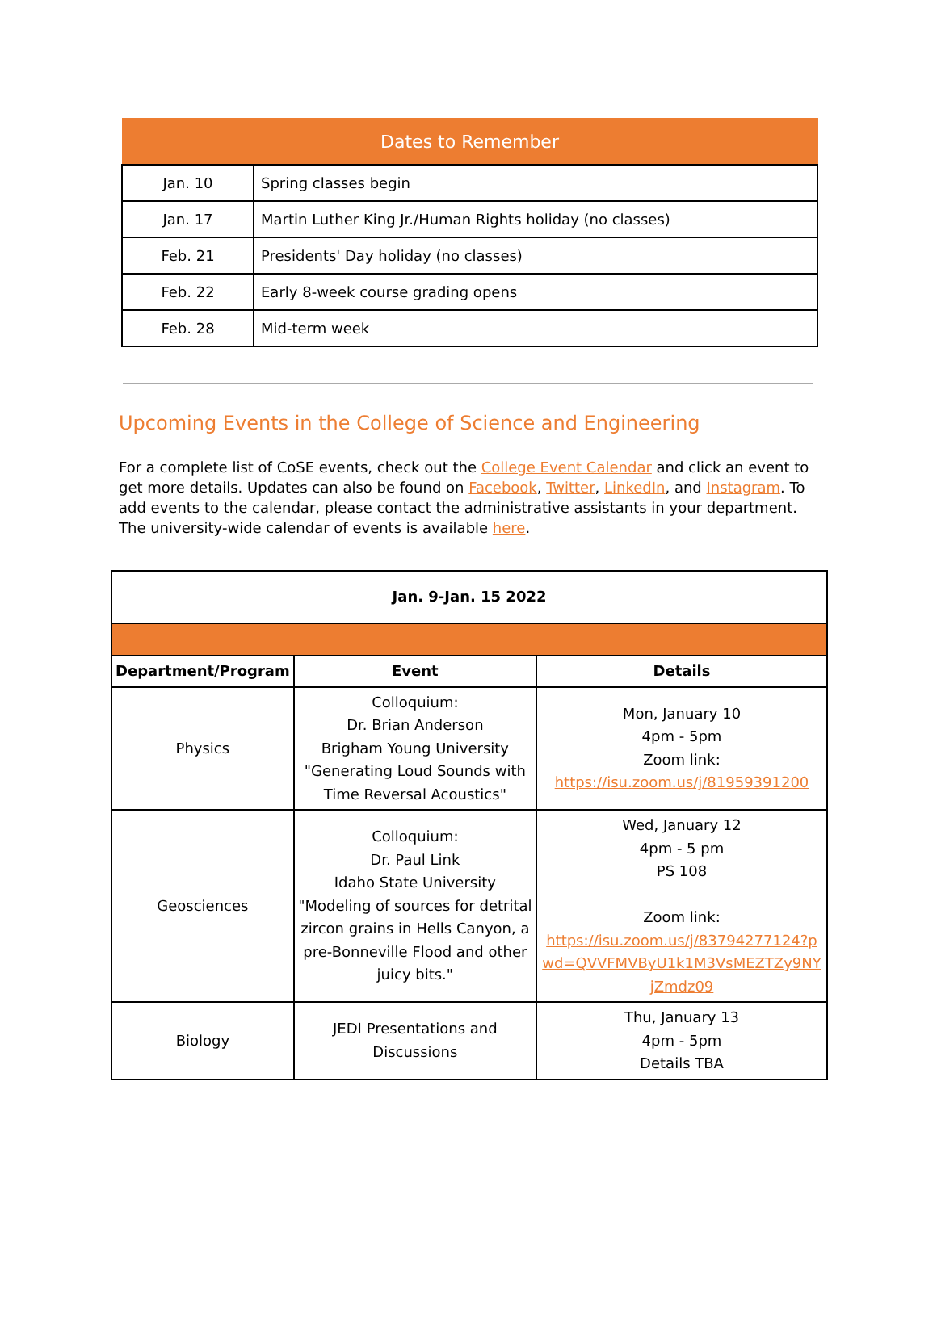| Dates to Remember | |
| --- | --- |
| Jan. 10 | Spring classes begin |
| Jan. 17 | Martin Luther King Jr./Human Rights holiday (no classes) |
| Feb. 21 | Presidents' Day holiday (no classes) |
| Feb. 22 | Early 8-week course grading opens |
| Feb. 28 | Mid-term week |
Upcoming Events in the College of Science and Engineering
For a complete list of CoSE events, check out the College Event Calendar and click an event to get more details. Updates can also be found on Facebook, Twitter, LinkedIn, and Instagram. To add events to the calendar, please contact the administrative assistants in your department. The university-wide calendar of events is available here.
| Jan. 9-Jan. 15 2022 | | |
| Department/Program | Event | Details |
| Physics | Colloquium: Dr. Brian Anderson Brigham Young University "Generating Loud Sounds with Time Reversal Acoustics" | Mon, January 10 4pm - 5pm Zoom link: https://isu.zoom.us/j/81959391200 |
| Geosciences | Colloquium: Dr. Paul Link Idaho State University "Modeling of sources for detrital zircon grains in Hells Canyon, a pre-Bonneville Flood and other juicy bits." | Wed, January 12 4pm - 5 pm PS 108 Zoom link: https://isu.zoom.us/j/83794277124?pwd=QVVFMVByU1k1M3VsMEZTZy9NYjZmdz09 |
| Biology | JEDI Presentations and Discussions | Thu, January 13 4pm - 5pm Details TBA |